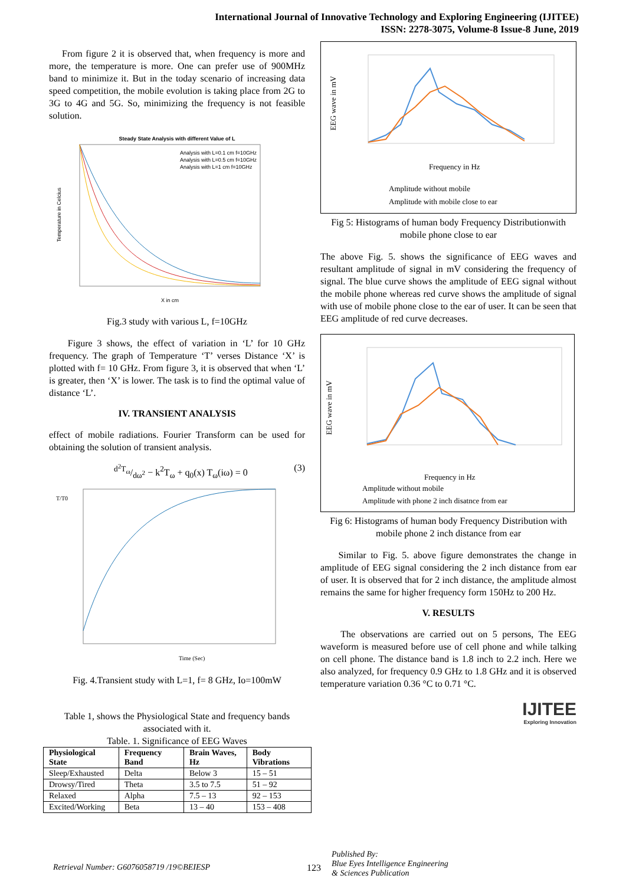International Journal of Innovative Technology and Exploring Engineering (IJITEE)
ISSN: 2278-3075, Volume-8 Issue-8 June, 2019
From figure 2 it is observed that, when frequency is more and more, the temperature is more. One can prefer use of 900MHz band to minimize it. But in the today scenario of increasing data speed competition, the mobile evolution is taking place from 2G to 3G to 4G and 5G. So, minimizing the frequency is not feasible solution.
Steady State Analysis with different Value of L
Temperature in Celcius
X in cm
Analysis with L=0.1 cm f=10GHz
Analysis with L=0.5 cm f=10GHz
Analysis with L=1 cm f=10GHz
Fig.3 study with various L, f=10GHz
Figure 3 shows, the effect of variation in ‘L’ for 10 GHz frequency. The graph of Temperature ‘T’ verses Distance ‘X’ is plotted with f= 10 GHz. From figure 3, it is observed that when ‘L’ is greater, then ‘X’ is lower. The task is to find the optimal value of distance ‘L’.
IV. TRANSIENT ANALYSIS
effect of mobile radiations. Fourier Transform can be used for obtaining the solution of transient analysis.
d<sup>2</sup>T<sub>ω</sub>/dω<sup>2</sup> − k<sup>2</sup>T<sub>ω</sub> + q<sub>0</sub>(x) T<sub>ω</sub>(iω) = 0 (3)
T/T0
Time (Sec)
Fig. 4.Transient study with L=1, f= 8 GHz, Io=100mW
Table 1, shows the Physiological State and frequency bands associated with it.
Table. 1. Significance of EEG Waves
| Physiological State | Frequency Band | Brain Waves, Hz | Body Vibrations |
| --- | --- | --- | --- |
| Sleep/Exhausted | Delta | Below 3 | 15 – 51 |
| Drowsy/Tired | Theta | 3.5 to 7.5 | 51 – 92 |
| Relaxed | Alpha | 7.5 – 13 | 92 – 153 |
| Excited/Working | Beta | 13 – 40 | 153 – 408 |
EEG wave in mV
Frequency in Hz
Amplitude without mobile
Amplitude with mobile close to ear
Fig 5: Histograms of human body Frequency Distributionwith mobile phone close to ear
The above Fig. 5. shows the significance of EEG waves and resultant amplitude of signal in mV considering the frequency of signal. The blue curve shows the amplitude of EEG signal without the mobile phone whereas red curve shows the amplitude of signal with use of mobile phone close to the ear of user. It can be seen that EEG amplitude of red curve decreases.
EEG wave in mV
Frequency in Hz
Amplitude without mobile
Amplitude with phone 2 inch disatnce from ear
Fig 6: Histograms of human body Frequency Distribution with mobile phone 2 inch distance from ear
Similar to Fig. 5. above figure demonstrates the change in amplitude of EEG signal considering the 2 inch distance from ear of user. It is observed that for 2 inch distance, the amplitude almost remains the same for higher frequency form 150Hz to 200 Hz.
V. RESULTS
The observations are carried out on 5 persons, The EEG waveform is measured before use of cell phone and while talking on cell phone. The distance band is 1.8 inch to 2.2 inch. Here we also analyzed, for frequency 0.9 GHz to 1.8 GHz and it is observed temperature variation 0.36 °C to 0.71 °C.
IJITEE
Exploring Innovation
Retrieval Number: G6076058719 /19©BEIESP 123 Published By:
Blue Eyes Intelligence Engineering
& Sciences Publication